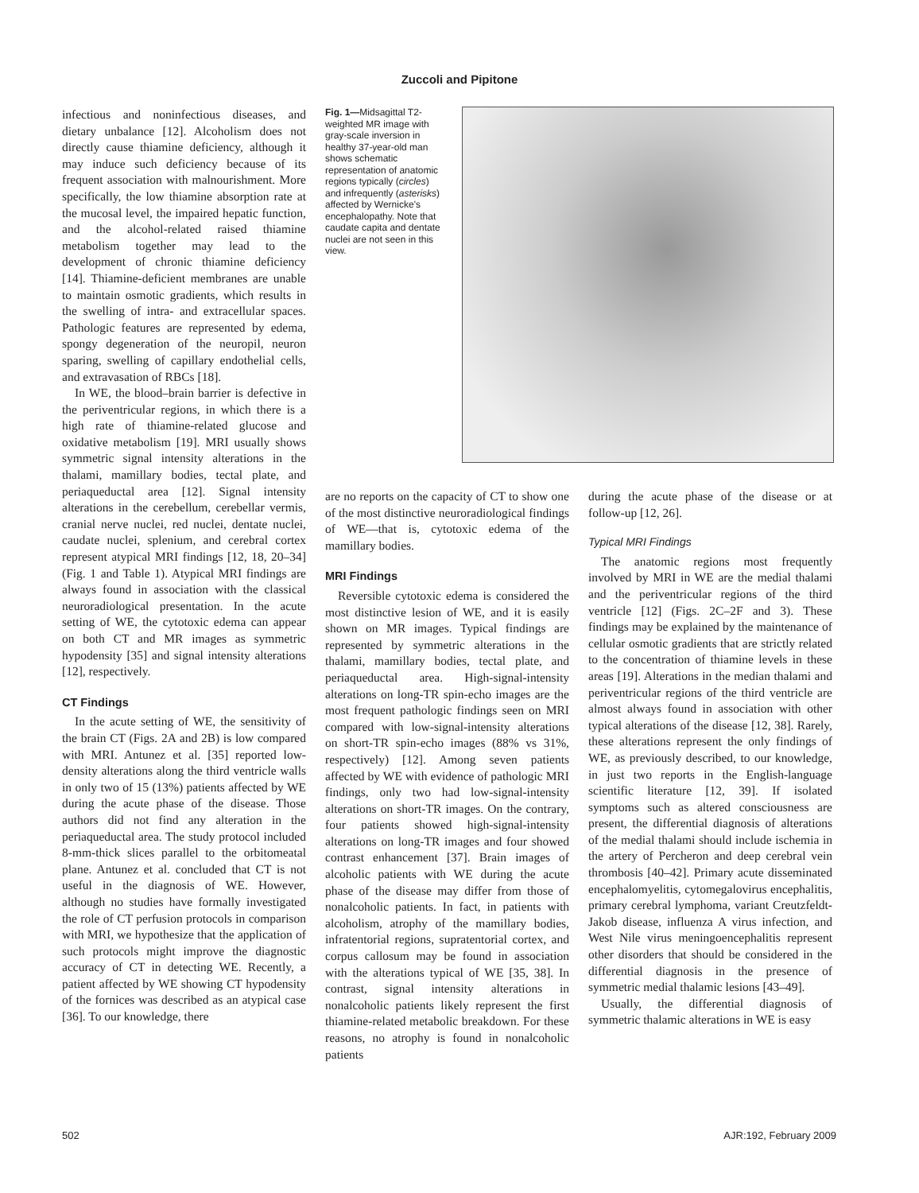Zuccoli and Pipitone
infectious and noninfectious diseases, and dietary unbalance [12]. Alcoholism does not directly cause thiamine deficiency, although it may induce such deficiency because of its frequent association with malnourishment. More specifically, the low thiamine absorption rate at the mucosal level, the impaired hepatic function, and the alcohol-related raised thiamine metabolism together may lead to the development of chronic thiamine deficiency [14]. Thiamine-deficient membranes are unable to maintain osmotic gradients, which results in the swelling of intra- and extracellular spaces. Pathologic features are represented by edema, spongy degeneration of the neuropil, neuron sparing, swelling of capillary endothelial cells, and extravasation of RBCs [18].
In WE, the blood–brain barrier is defective in the periventricular regions, in which there is a high rate of thiamine-related glucose and oxidative metabolism [19]. MRI usually shows symmetric signal intensity alterations in the thalami, mamillary bodies, tectal plate, and periaqueductal area [12]. Signal intensity alterations in the cerebellum, cerebellar vermis, cranial nerve nuclei, red nuclei, dentate nuclei, caudate nuclei, splenium, and cerebral cortex represent atypical MRI findings [12, 18, 20–34] (Fig. 1 and Table 1). Atypical MRI findings are always found in association with the classical neuroradiological presentation. In the acute setting of WE, the cytotoxic edema can appear on both CT and MR images as symmetric hypodensity [35] and signal intensity alterations [12], respectively.
CT Findings
In the acute setting of WE, the sensitivity of the brain CT (Figs. 2A and 2B) is low compared with MRI. Antunez et al. [35] reported low-density alterations along the third ventricle walls in only two of 15 (13%) patients affected by WE during the acute phase of the disease. Those authors did not find any alteration in the periaqueductal area. The study protocol included 8-mm-thick slices parallel to the orbitomeatal plane. Antunez et al. concluded that CT is not useful in the diagnosis of WE. However, although no studies have formally investigated the role of CT perfusion protocols in comparison with MRI, we hypothesize that the application of such protocols might improve the diagnostic accuracy of CT in detecting WE. Recently, a patient affected by WE showing CT hypodensity of the fornices was described as an atypical case [36]. To our knowledge, there
Fig. 1—Midsagittal T2-weighted MR image with gray-scale inversion in healthy 37-year-old man shows schematic representation of anatomic regions typically (circles) and infrequently (asterisks) affected by Wernicke’s encephalopathy. Note that caudate capita and dentate nuclei are not seen in this view.
are no reports on the capacity of CT to show one of the most distinctive neuroradiological findings of WE—that is, cytotoxic edema of the mamillary bodies.
MRI Findings
Reversible cytotoxic edema is considered the most distinctive lesion of WE, and it is easily shown on MR images. Typical findings are represented by symmetric alterations in the thalami, mamillary bodies, tectal plate, and periaqueductal area. High-signal-intensity alterations on long-TR spin-echo images are the most frequent pathologic findings seen on MRI compared with low-signal-intensity alterations on short-TR spin-echo images (88% vs 31%, respectively) [12]. Among seven patients affected by WE with evidence of pathologic MRI findings, only two had low-signal-intensity alterations on short-TR images. On the contrary, four patients showed high-signal-intensity alterations on long-TR images and four showed contrast enhancement [37]. Brain images of alcoholic patients with WE during the acute phase of the disease may differ from those of nonalcoholic patients. In fact, in patients with alcoholism, atrophy of the mamillary bodies, infratentorial regions, supratentorial cortex, and corpus callosum may be found in association with the alterations typical of WE [35, 38]. In contrast, signal intensity alterations in nonalcoholic patients likely represent the first thiamine-related metabolic breakdown. For these reasons, no atrophy is found in nonalcoholic patients
during the acute phase of the disease or at follow-up [12, 26].
Typical MRI Findings
The anatomic regions most frequently involved by MRI in WE are the medial thalami and the periventricular regions of the third ventricle [12] (Figs. 2C–2F and 3). These findings may be explained by the maintenance of cellular osmotic gradients that are strictly related to the concentration of thiamine levels in these areas [19]. Alterations in the median thalami and periventricular regions of the third ventricle are almost always found in association with other typical alterations of the disease [12, 38]. Rarely, these alterations represent the only findings of WE, as previously described, to our knowledge, in just two reports in the English-language scientific literature [12, 39]. If isolated symptoms such as altered consciousness are present, the differential diagnosis of alterations of the medial thalami should include ischemia in the artery of Percheron and deep cerebral vein thrombosis [40–42]. Primary acute disseminated encephalomyelitis, cytomegalovirus encephalitis, primary cerebral lymphoma, variant Creutzfeldt-Jakob disease, influenza A virus infection, and West Nile virus meningoencephalitis represent other disorders that should be considered in the differential diagnosis in the presence of symmetric medial thalamic lesions [43–49].
Usually, the differential diagnosis of symmetric thalamic alterations in WE is easy
502 AJR:192, February 2009